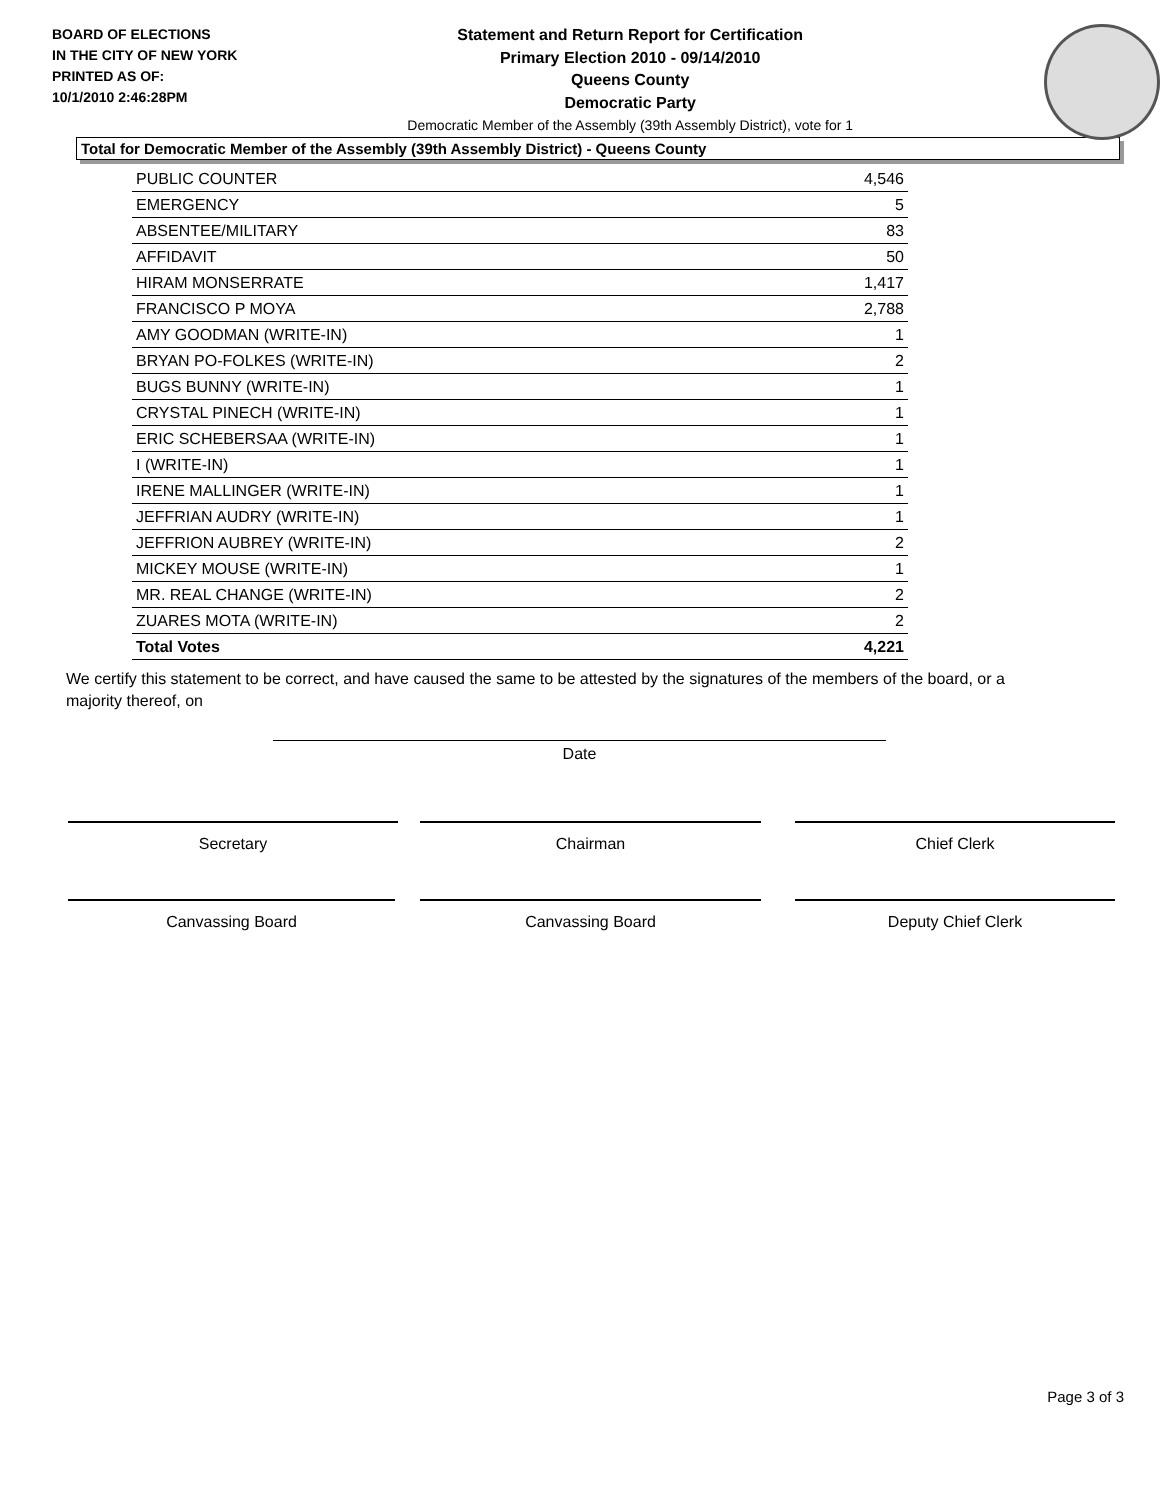BOARD OF ELECTIONS
IN THE CITY OF NEW YORK
PRINTED AS OF:
10/1/2010 2:46:28PM
Statement and Return Report for Certification
Primary Election 2010 - 09/14/2010
Queens County
Democratic Party
Democratic Member of the Assembly (39th Assembly District), vote for 1
Total for Democratic Member of the Assembly (39th Assembly District) - Queens County
| PUBLIC COUNTER | 4,546 |
| EMERGENCY | 5 |
| ABSENTEE/MILITARY | 83 |
| AFFIDAVIT | 50 |
| HIRAM MONSERRATE | 1,417 |
| FRANCISCO P MOYA | 2,788 |
| AMY GOODMAN (WRITE-IN) | 1 |
| BRYAN PO-FOLKES (WRITE-IN) | 2 |
| BUGS BUNNY (WRITE-IN) | 1 |
| CRYSTAL PINECH (WRITE-IN) | 1 |
| ERIC SCHEBERSAA (WRITE-IN) | 1 |
| I (WRITE-IN) | 1 |
| IRENE MALLINGER (WRITE-IN) | 1 |
| JEFFRIAN AUDRY (WRITE-IN) | 1 |
| JEFFRION AUBREY (WRITE-IN) | 2 |
| MICKEY MOUSE (WRITE-IN) | 1 |
| MR. REAL CHANGE (WRITE-IN) | 2 |
| ZUARES MOTA (WRITE-IN) | 2 |
| Total Votes | 4,221 |
We certify this statement to be correct, and have caused the same to be attested by the signatures of the members of the board, or a majority thereof, on
Date
Secretary Chairman Chief Clerk
Canvassing Board Canvassing Board Deputy Chief Clerk
Page 3 of 3